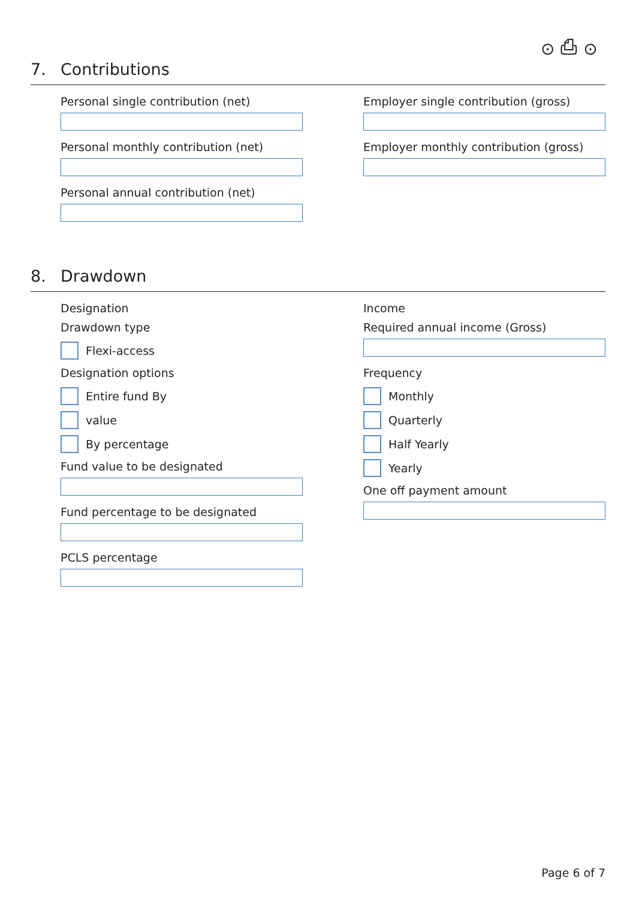⊙ ⎙ ⊙
7. Contributions
Personal single contribution (net)
Personal monthly contribution (net)
Personal annual contribution (net)
Employer single contribution (gross)
Employer monthly contribution (gross)
8. Drawdown
Designation
Drawdown type
Flexi-access
Designation options
Entire fund By
value
By percentage
Fund value to be designated
Fund percentage to be designated
PCLS percentage
Income
Required annual income (Gross)
Frequency
Monthly
Quarterly
Half Yearly
Yearly
One off payment amount
Page 6 of 7